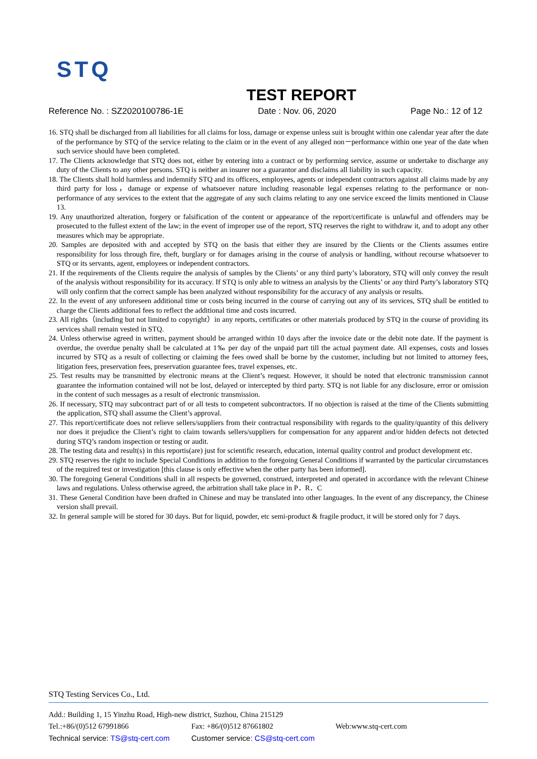STQ
TEST REPORT
Reference No. : SZ2020100786-1E Date : Nov. 06, 2020 Page No.: 12 of 12
16. STQ shall be discharged from all liabilities for all claims for loss, damage or expense unless suit is brought within one calendar year after the date of the performance by STQ of the service relating to the claim or in the event of any alleged non－performance within one year of the date when such service should have been completed.
17. The Clients acknowledge that STQ does not, either by entering into a contract or by performing service, assume or undertake to discharge any duty of the Clients to any other persons. STQ is neither an insurer nor a guarantor and disclaims all liability in such capacity.
18. The Clients shall hold harmless and indemnify STQ and its officers, employees, agents or independent contractors against all claims made by any third party for loss，damage or expense of whatsoever nature including reasonable legal expenses relating to the performance or non- performance of any services to the extent that the aggregate of any such claims relating to any one service exceed the limits mentioned in Clause 13.
19. Any unauthorized alteration, forgery or falsification of the content or appearance of the report/certificate is unlawful and offenders may be prosecuted to the fullest extent of the law; in the event of improper use of the report, STQ reserves the right to withdraw it, and to adopt any other measures which may be appropriate.
20. Samples are deposited with and accepted by STQ on the basis that either they are insured by the Clients or the Clients assumes entire responsibility for loss through fire, theft, burglary or for damages arising in the course of analysis or handling, without recourse whatsoever to STQ or its servants, agent, employees or independent contractors.
21. If the requirements of the Clients require the analysis of samples by the Clients’ or any third party’s laboratory, STQ will only convey the result of the analysis without responsibility for its accuracy. If STQ is only able to witness an analysis by the Clients’ or any third Party’s laboratory STQ will only confirm that the correct sample has been analyzed without responsibility for the accuracy of any analysis or results.
22. In the event of any unforeseen additional time or costs being incurred in the course of carrying out any of its services, STQ shall be entitled to charge the Clients additional fees to reflect the additional time and costs incurred.
23. All rights（including but not limited to copyright）in any reports, certificates or other materials produced by STQ in the course of providing its services shall remain vested in STQ.
24. Unless otherwise agreed in written, payment should be arranged within 10 days after the invoice date or the debit note date. If the payment is overdue, the overdue penalty shall be calculated at 1‰ per day of the unpaid part till the actual payment date. All expenses, costs and losses incurred by STQ as a result of collecting or claiming the fees owed shall be borne by the customer, including but not limited to attorney fees, litigation fees, preservation fees, preservation guarantee fees, travel expenses, etc.
25. Test results may be transmitted by electronic means at the Client’s request. However, it should be noted that electronic transmission cannot guarantee the information contained will not be lost, delayed or intercepted by third party. STQ is not liable for any disclosure, error or omission in the content of such messages as a result of electronic transmission.
26. If necessary, STQ may subcontract part of or all tests to competent subcontractors. If no objection is raised at the time of the Clients submitting the application, STQ shall assume the Client’s approval.
27. This report/certificate does not relieve sellers/suppliers from their contractual responsibility with regards to the quality/quantity of this delivery nor does it prejudice the Client’s right to claim towards sellers/suppliers for compensation for any apparent and/or hidden defects not detected during STQ’s random inspection or testing or audit.
28. The testing data and result(s) in this reportis(are) just for scientific research, education, internal quality control and product development etc.
29. STQ reserves the right to include Special Conditions in addition to the foregoing General Conditions if warranted by the particular circumstances of the required test or investigation [this clause is only effective when the other party has been informed].
30. The foregoing General Conditions shall in all respects be governed, construed, interpreted and operated in accordance with the relevant Chinese laws and regulations. Unless otherwise agreed, the arbitration shall take place in P．R．C
31. These General Condition have been drafted in Chinese and may be translated into other languages. In the event of any discrepancy, the Chinese version shall prevail.
32. In general sample will be stored for 30 days. But for liquid, powder, etc semi-product & fragile product, it will be stored only for 7 days.
STQ Testing Services Co., Ltd.
Add.: Building 1, 15 Yinzhu Road, High-new district, Suzhou, China 215129
Tel.:+86/(0)512 67991866 Fax: +86/(0)512 87661802 Web:www.stq-cert.com
Technical service: TS@stq-cert.com Customer service: CS@stq-cert.com